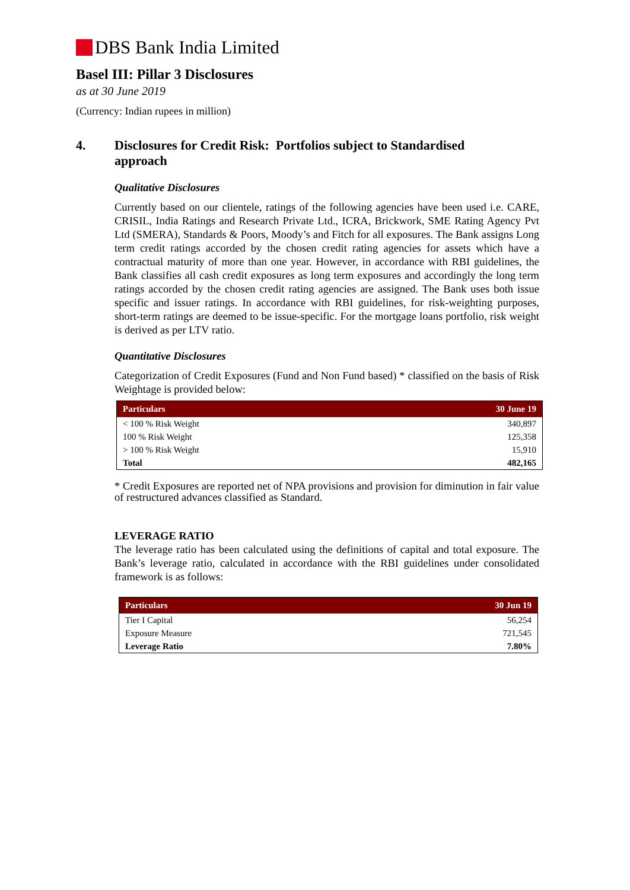DBS Bank India Limited
Basel III: Pillar 3 Disclosures
as at 30 June 2019
(Currency: Indian rupees in million)
4. Disclosures for Credit Risk: Portfolios subject to Standardised
approach
Qualitative Disclosures
Currently based on our clientele, ratings of the following agencies have been used i.e. CARE, CRISIL, India Ratings and Research Private Ltd., ICRA, Brickwork, SME Rating Agency Pvt Ltd (SMERA), Standards & Poors, Moody’s and Fitch for all exposures. The Bank assigns Long term credit ratings accorded by the chosen credit rating agencies for assets which have a contractual maturity of more than one year. However, in accordance with RBI guidelines, the Bank classifies all cash credit exposures as long term exposures and accordingly the long term ratings accorded by the chosen credit rating agencies are assigned. The Bank uses both issue specific and issuer ratings. In accordance with RBI guidelines, for risk-weighting purposes, short-term ratings are deemed to be issue-specific. For the mortgage loans portfolio, risk weight is derived as per LTV ratio.
Quantitative Disclosures
Categorization of Credit Exposures (Fund and Non Fund based) * classified on the basis of Risk Weightage is provided below:
| Particulars | 30 June 19 |
| --- | --- |
| < 100 % Risk Weight | 340,897 |
| 100 % Risk Weight | 125,358 |
| > 100 % Risk Weight | 15,910 |
| Total | 482,165 |
* Credit Exposures are reported net of NPA provisions and provision for diminution in fair value of restructured advances classified as Standard.
LEVERAGE RATIO
The leverage ratio has been calculated using the definitions of capital and total exposure. The Bank’s leverage ratio, calculated in accordance with the RBI guidelines under consolidated framework is as follows:
| Particulars | 30 Jun 19 |
| --- | --- |
| Tier I Capital | 56,254 |
| Exposure Measure | 721,545 |
| Leverage Ratio | 7.80% |